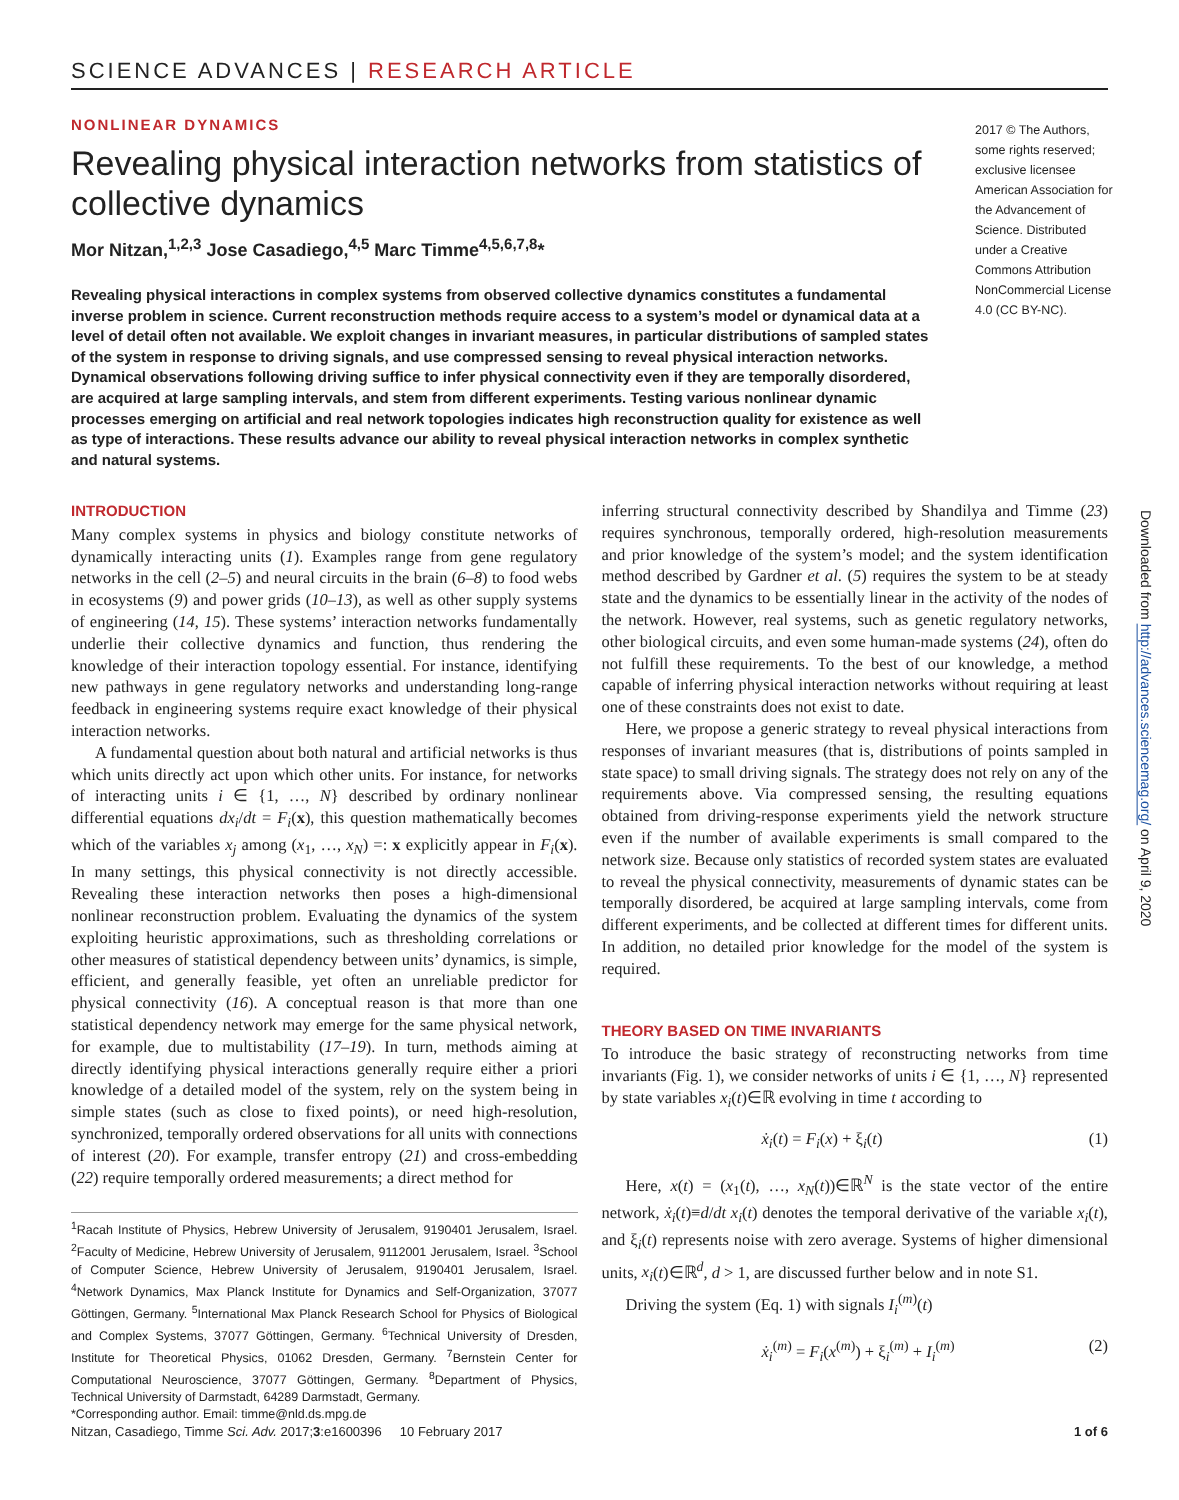SCIENCE ADVANCES | RESEARCH ARTICLE
NONLINEAR DYNAMICS
Revealing physical interaction networks from statistics of collective dynamics
Mor Nitzan,<sup>1,2,3</sup> Jose Casadiego,<sup>4,5</sup> Marc Timme<sup>4,5,6,7,8</sup>*
Revealing physical interactions in complex systems from observed collective dynamics constitutes a fundamental inverse problem in science. Current reconstruction methods require access to a system’s model or dynamical data at a level of detail often not available. We exploit changes in invariant measures, in particular distributions of sampled states of the system in response to driving signals, and use compressed sensing to reveal physical interaction networks. Dynamical observations following driving suffice to infer physical connectivity even if they are temporally disordered, are acquired at large sampling intervals, and stem from different experiments. Testing various nonlinear dynamic processes emerging on artificial and real network topologies indicates high reconstruction quality for existence as well as type of interactions. These results advance our ability to reveal physical interaction networks in complex synthetic and natural systems.
2017 © The Authors, some rights reserved; exclusive licensee American Association for the Advancement of Science. Distributed under a Creative Commons Attribution NonCommercial License 4.0 (CC BY-NC).
INTRODUCTION
Many complex systems in physics and biology constitute networks of dynamically interacting units (1). Examples range from gene regulatory networks in the cell (2–5) and neural circuits in the brain (6–8) to food webs in ecosystems (9) and power grids (10–13), as well as other supply systems of engineering (14, 15). These systems’ interaction networks fundamentally underlie their collective dynamics and function, thus rendering the knowledge of their interaction topology essential. For instance, identifying new pathways in gene regulatory networks and understanding long-range feedback in engineering systems require exact knowledge of their physical interaction networks.
A fundamental question about both natural and artificial networks is thus which units directly act upon which other units. For instance, for networks of interacting units i ∈ {1, …, N} described by ordinary nonlinear differential equations dx<sub>i</sub>/dt = F<sub>i</sub>(x), this question mathematically becomes which of the variables x<sub>j</sub> among (x<sub>1</sub>, …, x<sub>N</sub>) =: x explicitly appear in F<sub>i</sub>(x). In many settings, this physical connectivity is not directly accessible. Revealing these interaction networks then poses a high-dimensional nonlinear reconstruction problem. Evaluating the dynamics of the system exploiting heuristic approximations, such as thresholding correlations or other measures of statistical dependency between units’ dynamics, is simple, efficient, and generally feasible, yet often an unreliable predictor for physical connectivity (16). A conceptual reason is that more than one statistical dependency network may emerge for the same physical network, for example, due to multistability (17–19). In turn, methods aiming at directly identifying physical interactions generally require either a priori knowledge of a detailed model of the system, rely on the system being in simple states (such as close to fixed points), or need high-resolution, synchronized, temporally ordered observations for all units with connections of interest (20). For example, transfer entropy (21) and cross-embedding (22) require temporally ordered measurements; a direct method for
<sup>1</sup> Racah Institute of Physics, Hebrew University of Jerusalem, 9190401 Jerusalem, Israel. <sup>2</sup>Faculty of Medicine, Hebrew University of Jerusalem, 9112001 Jerusalem, Israel. <sup>3</sup>School of Computer Science, Hebrew University of Jerusalem, 9190401 Jerusalem, Israel. <sup>4</sup>Network Dynamics, Max Planck Institute for Dynamics and Self-Organization, 37077 Göttingen, Germany. <sup>5</sup>International Max Planck Research School for Physics of Biological and Complex Systems, 37077 Göttingen, Germany. <sup>6</sup>Technical University of Dresden, Institute for Theoretical Physics, 01062 Dresden, Germany. <sup>7</sup>Bernstein Center for Computational Neuroscience, 37077 Göttingen, Germany. <sup>8</sup>Department of Physics, Technical University of Darmstadt, 64289 Darmstadt, Germany.
*Corresponding author. Email: timme@nld.ds.mpg.de
inferring structural connectivity described by Shandilya and Timme (23) requires synchronous, temporally ordered, high-resolution measurements and prior knowledge of the system’s model; and the system identification method described by Gardner et al. (5) requires the system to be at steady state and the dynamics to be essentially linear in the activity of the nodes of the network. However, real systems, such as genetic regulatory networks, other biological circuits, and even some human-made systems (24), often do not fulfill these requirements. To the best of our knowledge, a method capable of inferring physical interaction networks without requiring at least one of these constraints does not exist to date.
Here, we propose a generic strategy to reveal physical interactions from responses of invariant measures (that is, distributions of points sampled in state space) to small driving signals. The strategy does not rely on any of the requirements above. Via compressed sensing, the resulting equations obtained from driving-response experiments yield the network structure even if the number of available experiments is small compared to the network size. Because only statistics of recorded system states are evaluated to reveal the physical connectivity, measurements of dynamic states can be temporally disordered, be acquired at large sampling intervals, come from different experiments, and be collected at different times for different units. In addition, no detailed prior knowledge for the model of the system is required.
THEORY BASED ON TIME INVARIANTS
To introduce the basic strategy of reconstructing networks from time invariants (Fig. 1), we consider networks of units i ∈ {1, …, N} represented by state variables x<sub>i</sub>(t)∈ℝ evolving in time t according to
ẋ<sub>i</sub>(t) = F<sub>i</sub>(x) + ξ<sub>i</sub>(t) (1)
Here, x(t) = (x<sub>1</sub>(t), …, x<sub>N</sub>(t))∈ℝ<sup>N</sup> is the state vector of the entire network, ẋ<sub>i</sub>(t)≡d/dt x<sub>i</sub>(t) denotes the temporal derivative of the variable x<sub>i</sub>(t), and ξ<sub>i</sub>(t) represents noise with zero average. Systems of higher dimensional units, x<sub>i</sub>(t)∈ℝ<sup>d</sup>, d > 1, are discussed further below and in note S1.
Driving the system (Eq. 1) with signals I<sub>i</sub><sup>(m)</sup>(t)
ẋ<sub>i</sub><sup>(m)</sup> = F<sub>i</sub>(x<sup>(m)</sup>) + ξ<sub>i</sub><sup>(m)</sup> + I<sub>i</sub><sup>(m)</sup> (2)
Nitzan, Casadiego, Timme Sci. Adv. 2017;3:e1600396 10 February 2017 1 of 6
Downloaded from http://advances.sciencemag.org/ on April 9, 2020